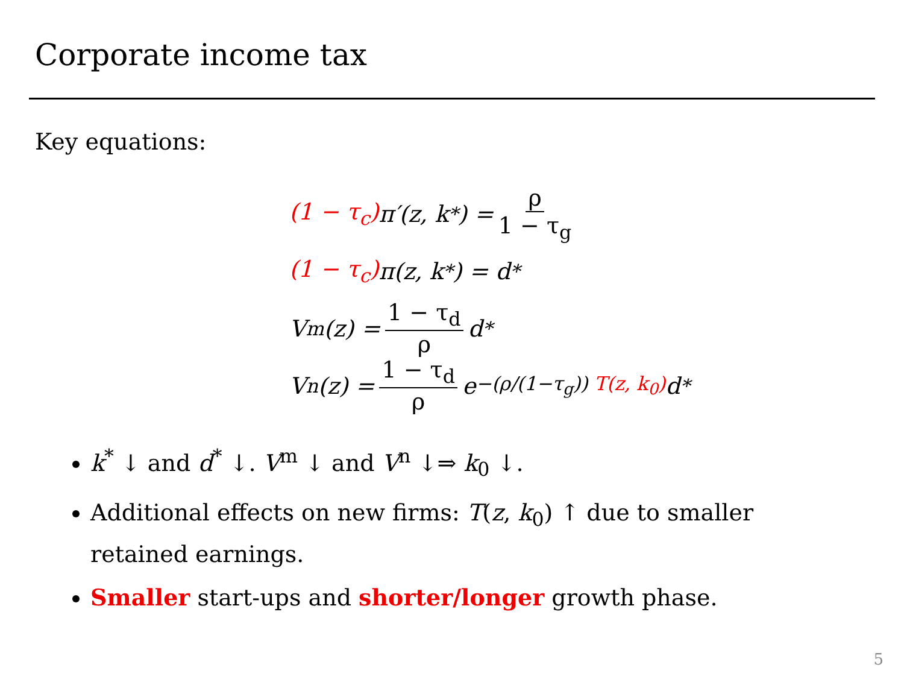Corporate income tax
Key equations:
(1 − τ<sub>c</sub>) π′(z, k<sup>*</sup>) = ρ 1 − τ<sub>g</sub>
(1 − τ<sub>c</sub>) π(z, k<sup>*</sup>) = d<sup>*</sup>
V<sup>m</sup>(z) = 1 − τ<sub>d</sub> ρ d<sup>*</sup>
V<sup>n</sup>(z) = 1 − τ<sub>d</sub> ρ e<sup>−(ρ/(1−τ<sub>g</sub>)) T(z, k<sub>0</sub>)</sup> d<sup>*</sup>
k<sup>*</sup> ↓ and d<sup>*</sup> ↓. V<sup>m</sup> ↓ and V<sup>n</sup> ↓⇒ k<sub>0</sub> ↓.
Additional effects on new firms: T(z, k<sub>0</sub>) ↑ due to smaller retained earnings.
Smaller start-ups and shorter/longer growth phase.
5